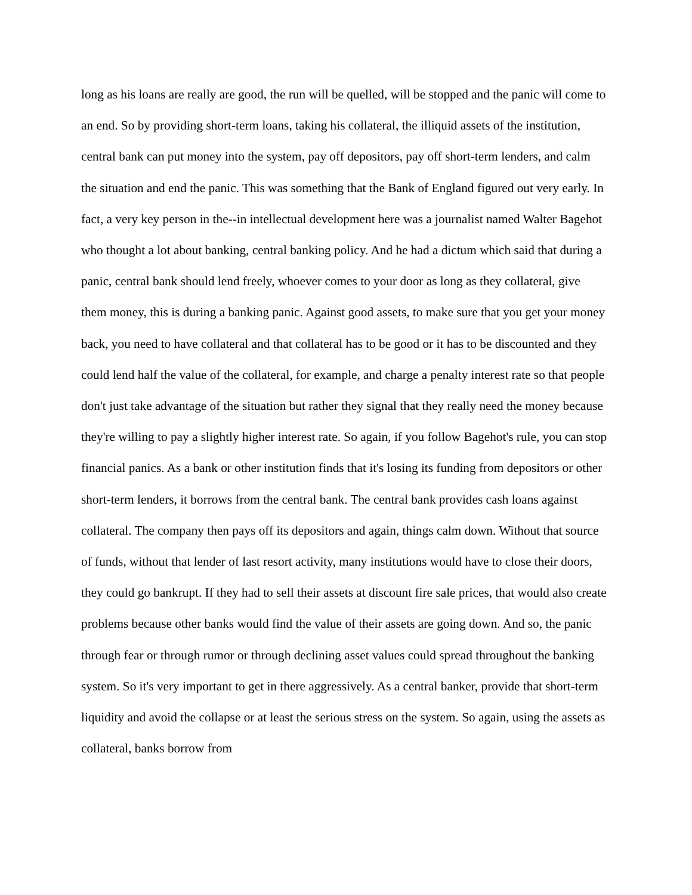long as his loans are really are good, the run will be quelled, will be stopped and the panic will come to an end. So by providing short-term loans, taking his collateral, the illiquid assets of the institution, central bank can put money into the system, pay off depositors, pay off short-term lenders, and calm the situation and end the panic. This was something that the Bank of England figured out very early. In fact, a very key person in the--in intellectual development here was a journalist named Walter Bagehot who thought a lot about banking, central banking policy. And he had a dictum which said that during a panic, central bank should lend freely, whoever comes to your door as long as they collateral, give them money, this is during a banking panic. Against good assets, to make sure that you get your money back, you need to have collateral and that collateral has to be good or it has to be discounted and they could lend half the value of the collateral, for example, and charge a penalty interest rate so that people don't just take advantage of the situation but rather they signal that they really need the money because they're willing to pay a slightly higher interest rate. So again, if you follow Bagehot's rule, you can stop financial panics. As a bank or other institution finds that it's losing its funding from depositors or other short-term lenders, it borrows from the central bank. The central bank provides cash loans against collateral. The company then pays off its depositors and again, things calm down. Without that source of funds, without that lender of last resort activity, many institutions would have to close their doors, they could go bankrupt. If they had to sell their assets at discount fire sale prices, that would also create problems because other banks would find the value of their assets are going down. And so, the panic through fear or through rumor or through declining asset values could spread throughout the banking system. So it's very important to get in there aggressively. As a central banker, provide that short-term liquidity and avoid the collapse or at least the serious stress on the system. So again, using the assets as collateral, banks borrow from